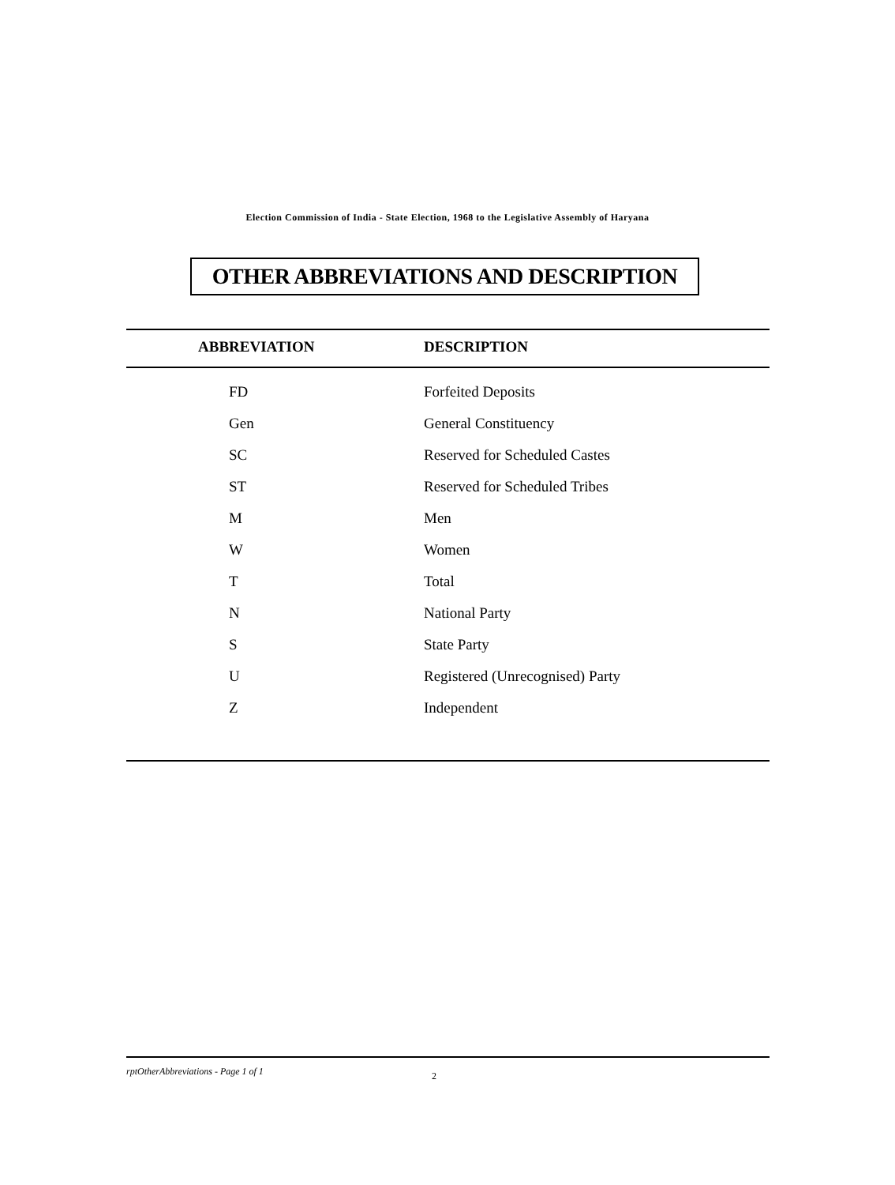Election Commission of India - State Election, 1968 to the Legislative Assembly of Haryana
OTHER ABBREVIATIONS AND DESCRIPTION
| ABBREVIATION | DESCRIPTION |
| --- | --- |
| FD | Forfeited Deposits |
| Gen | General Constituency |
| SC | Reserved for Scheduled Castes |
| ST | Reserved for Scheduled Tribes |
| M | Men |
| W | Women |
| T | Total |
| N | National Party |
| S | State Party |
| U | Registered (Unrecognised) Party |
| Z | Independent |
rptOtherAbbreviations - Page 1 of 1
2